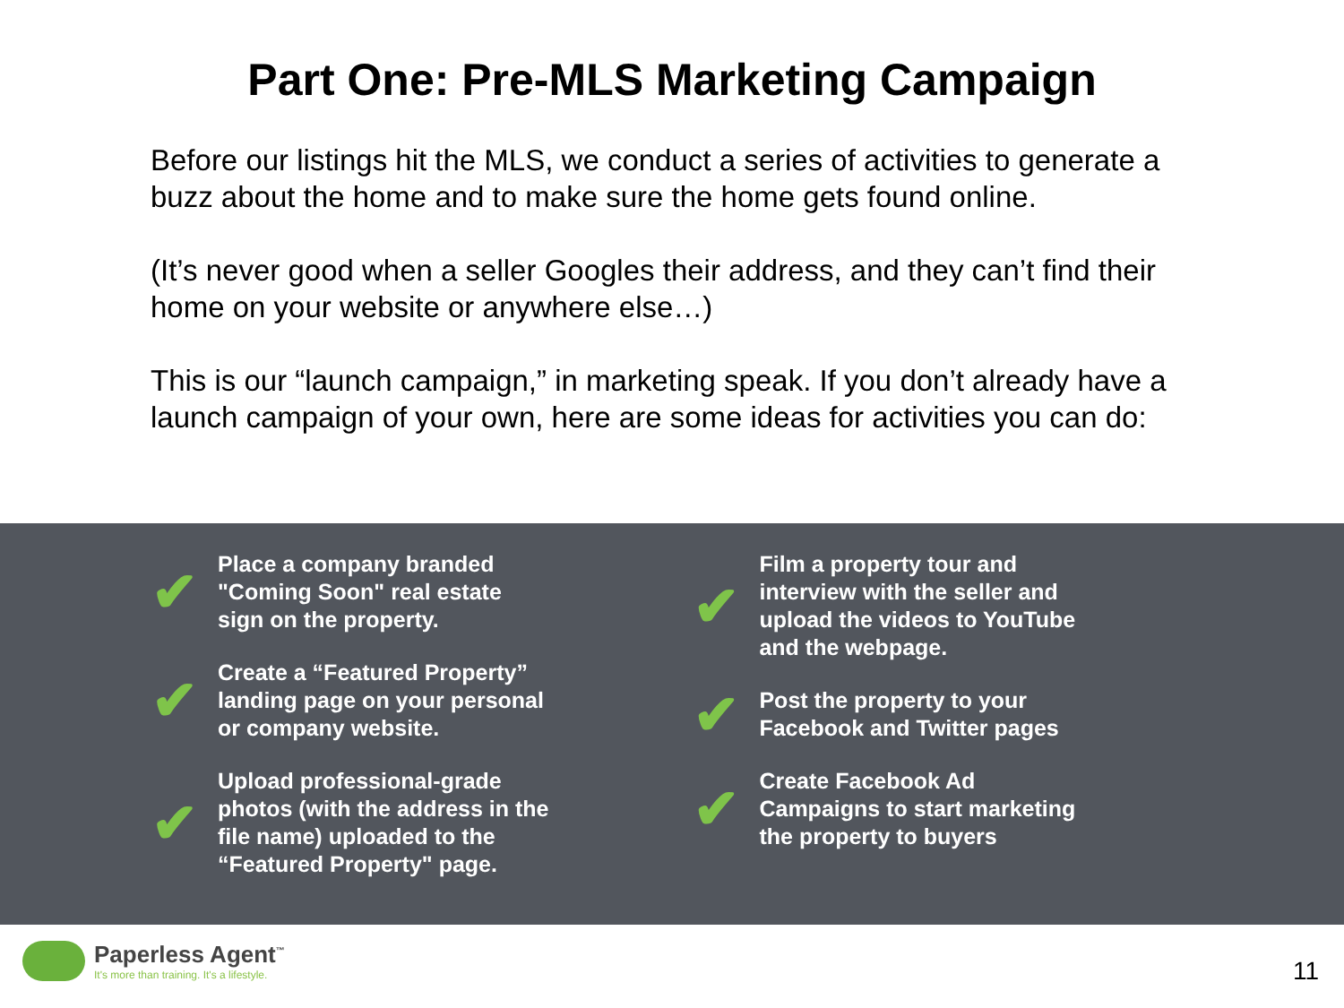Part One: Pre-MLS Marketing Campaign
Before our listings hit the MLS, we conduct a series of activities to generate a buzz about the home and to make sure the home gets found online.
(It’s never good when a seller Googles their address, and they can’t find their home on your website or anywhere else…)
This is our “launch campaign,” in marketing speak. If you don’t already have a launch campaign of your own, here are some ideas for activities you can do:
✔ Place a company branded
"Coming Soon" real estate
sign on the property.
✔ Create a “Featured Property”
landing page on your personal
or company website.
✔ Upload professional-grade
photos (with the address in the
file name) uploaded to the
“Featured Property" page.
✔ Film a property tour and
interview with the seller and
upload the videos to YouTube
and the webpage.
✔ Post the property to your
Facebook and Twitter pages
✔ Create Facebook Ad
Campaigns to start marketing
the property to buyers
Paperless Agent<sup>™</sup>
It's more than training. It's a lifestyle.
11